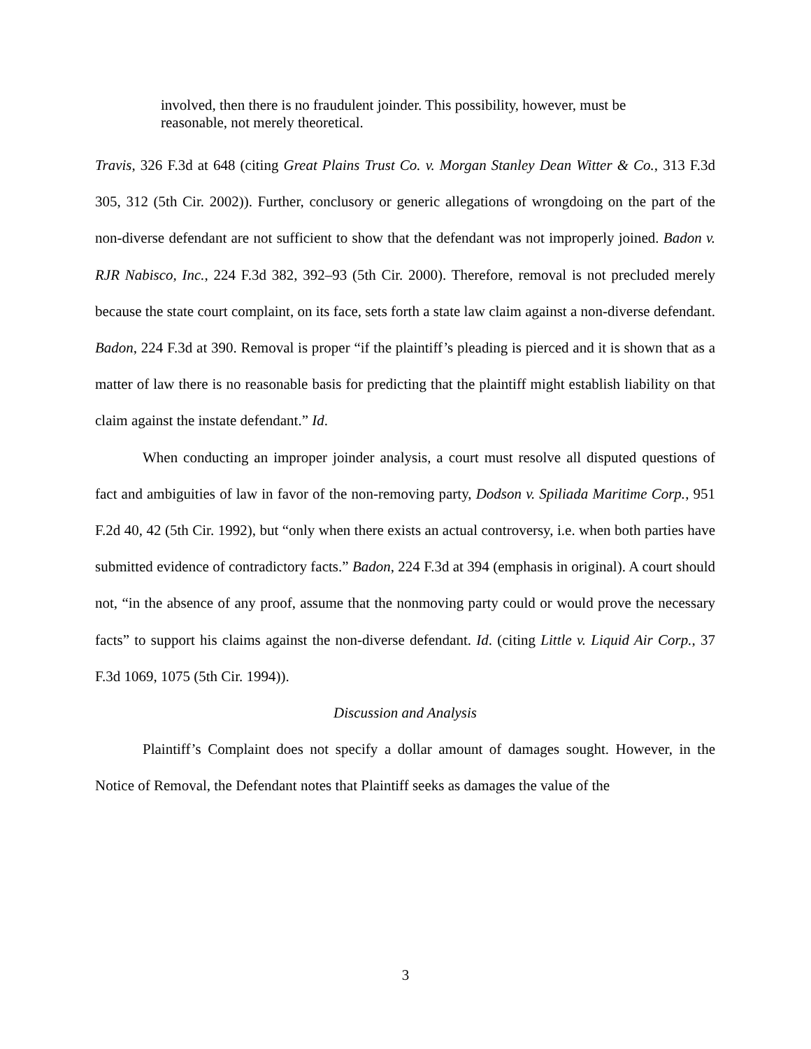involved, then there is no fraudulent joinder. This possibility, however, must be reasonable, not merely theoretical.
Travis, 326 F.3d at 648 (citing Great Plains Trust Co. v. Morgan Stanley Dean Witter & Co., 313 F.3d 305, 312 (5th Cir. 2002)). Further, conclusory or generic allegations of wrongdoing on the part of the non-diverse defendant are not sufficient to show that the defendant was not improperly joined. Badon v. RJR Nabisco, Inc., 224 F.3d 382, 392–93 (5th Cir. 2000). Therefore, removal is not precluded merely because the state court complaint, on its face, sets forth a state law claim against a non-diverse defendant. Badon, 224 F.3d at 390. Removal is proper “if the plaintiff’s pleading is pierced and it is shown that as a matter of law there is no reasonable basis for predicting that the plaintiff might establish liability on that claim against the instate defendant.” Id.
When conducting an improper joinder analysis, a court must resolve all disputed questions of fact and ambiguities of law in favor of the non-removing party, Dodson v. Spiliada Maritime Corp., 951 F.2d 40, 42 (5th Cir. 1992), but “only when there exists an actual controversy, i.e. when both parties have submitted evidence of contradictory facts.” Badon, 224 F.3d at 394 (emphasis in original). A court should not, “in the absence of any proof, assume that the nonmoving party could or would prove the necessary facts” to support his claims against the non-diverse defendant. Id. (citing Little v. Liquid Air Corp., 37 F.3d 1069, 1075 (5th Cir. 1994)).
Discussion and Analysis
Plaintiff’s Complaint does not specify a dollar amount of damages sought. However, in the Notice of Removal, the Defendant notes that Plaintiff seeks as damages the value of the
3